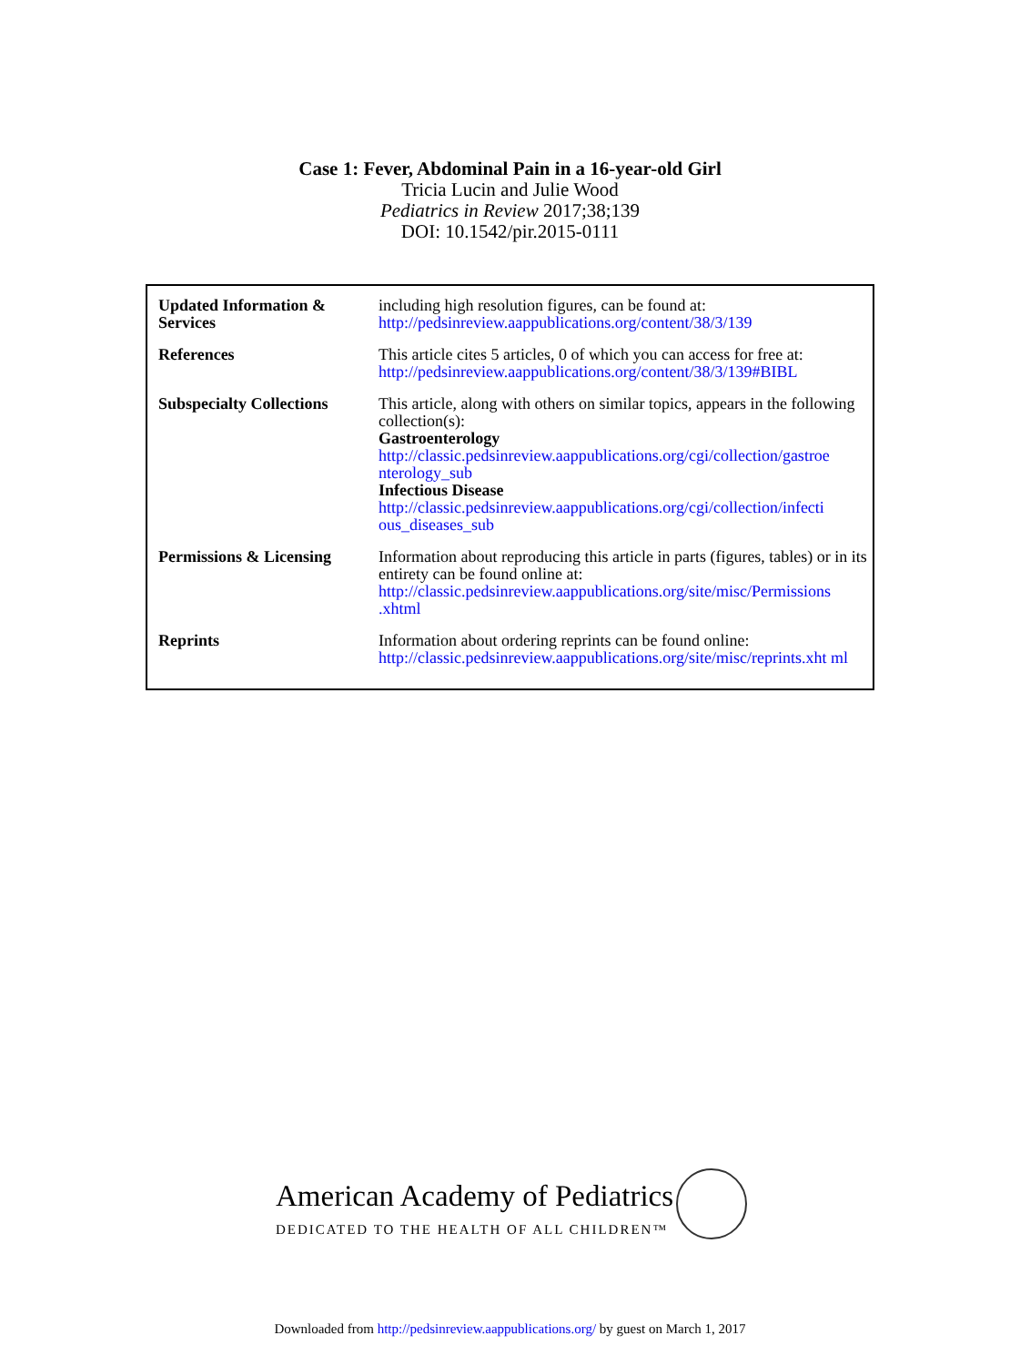Case 1: Fever, Abdominal Pain in a 16-year-old Girl
Tricia Lucin and Julie Wood
Pediatrics in Review 2017;38;139
DOI: 10.1542/pir.2015-0111
| Updated Information & Services | including high resolution figures, can be found at: http://pedsinreview.aappublications.org/content/38/3/139 |
| References | This article cites 5 articles, 0 of which you can access for free at: http://pedsinreview.aappublications.org/content/38/3/139#BIBL |
| Subspecialty Collections | This article, along with others on similar topics, appears in the following collection(s): Gastroenterology http://classic.pedsinreview.aappublications.org/cgi/collection/gastroe nterology_sub Infectious Disease http://classic.pedsinreview.aappublications.org/cgi/collection/infecti ous_diseases_sub |
| Permissions & Licensing | Information about reproducing this article in parts (figures, tables) or in its entirety can be found online at: http://classic.pedsinreview.aappublications.org/site/misc/Permissions .xhtml |
| Reprints | Information about ordering reprints can be found online: http://classic.pedsinreview.aappublications.org/site/misc/reprints.xht ml |
American Academy of Pediatrics
DEDICATED TO THE HEALTH OF ALL CHILDREN™
Downloaded from http://pedsinreview.aappublications.org/ by guest on March 1, 2017